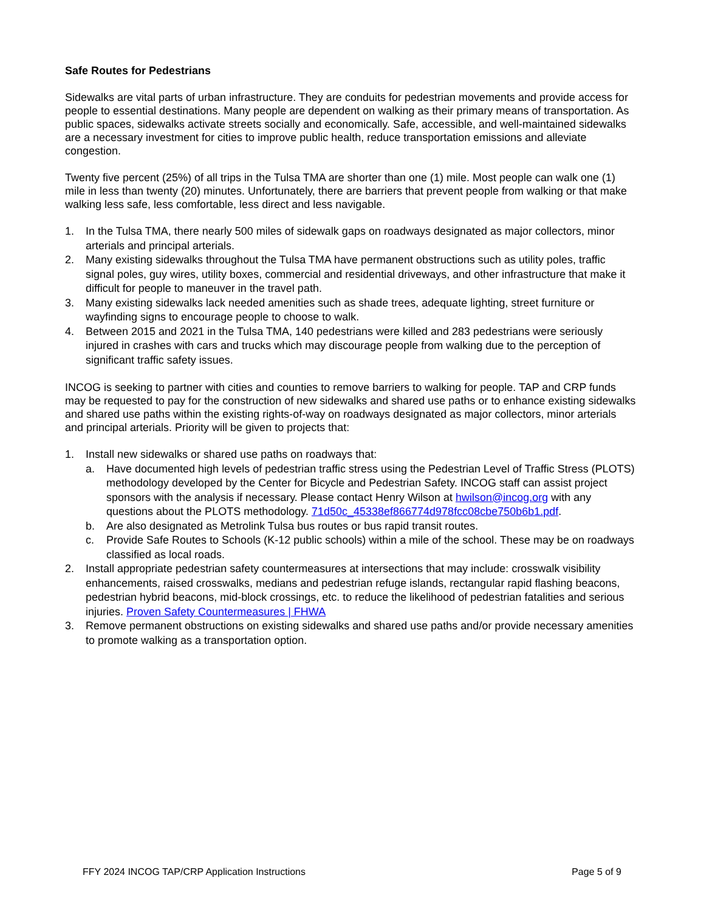Safe Routes for Pedestrians
Sidewalks are vital parts of urban infrastructure. They are conduits for pedestrian movements and provide access for people to essential destinations. Many people are dependent on walking as their primary means of transportation. As public spaces, sidewalks activate streets socially and economically. Safe, accessible, and well-maintained sidewalks are a necessary investment for cities to improve public health, reduce transportation emissions and alleviate congestion.
Twenty five percent (25%) of all trips in the Tulsa TMA are shorter than one (1) mile. Most people can walk one (1) mile in less than twenty (20) minutes. Unfortunately, there are barriers that prevent people from walking or that make walking less safe, less comfortable, less direct and less navigable.
1. In the Tulsa TMA, there nearly 500 miles of sidewalk gaps on roadways designated as major collectors, minor arterials and principal arterials.
2. Many existing sidewalks throughout the Tulsa TMA have permanent obstructions such as utility poles, traffic signal poles, guy wires, utility boxes, commercial and residential driveways, and other infrastructure that make it difficult for people to maneuver in the travel path.
3. Many existing sidewalks lack needed amenities such as shade trees, adequate lighting, street furniture or wayfinding signs to encourage people to choose to walk.
4. Between 2015 and 2021 in the Tulsa TMA, 140 pedestrians were killed and 283 pedestrians were seriously injured in crashes with cars and trucks which may discourage people from walking due to the perception of significant traffic safety issues.
INCOG is seeking to partner with cities and counties to remove barriers to walking for people. TAP and CRP funds may be requested to pay for the construction of new sidewalks and shared use paths or to enhance existing sidewalks and shared use paths within the existing rights-of-way on roadways designated as major collectors, minor arterials and principal arterials. Priority will be given to projects that:
1. Install new sidewalks or shared use paths on roadways that:
a. Have documented high levels of pedestrian traffic stress using the Pedestrian Level of Traffic Stress (PLOTS) methodology developed by the Center for Bicycle and Pedestrian Safety. INCOG staff can assist project sponsors with the analysis if necessary. Please contact Henry Wilson at hwilson@incog.org with any questions about the PLOTS methodology. 71d50c_45338ef866774d978fcc08cbe750b6b1.pdf.
b. Are also designated as Metrolink Tulsa bus routes or bus rapid transit routes.
c. Provide Safe Routes to Schools (K-12 public schools) within a mile of the school. These may be on roadways classified as local roads.
2. Install appropriate pedestrian safety countermeasures at intersections that may include: crosswalk visibility enhancements, raised crosswalks, medians and pedestrian refuge islands, rectangular rapid flashing beacons, pedestrian hybrid beacons, mid-block crossings, etc. to reduce the likelihood of pedestrian fatalities and serious injuries. Proven Safety Countermeasures | FHWA
3. Remove permanent obstructions on existing sidewalks and shared use paths and/or provide necessary amenities to promote walking as a transportation option.
FFY 2024 INCOG TAP/CRP Application Instructions Page 5 of 9